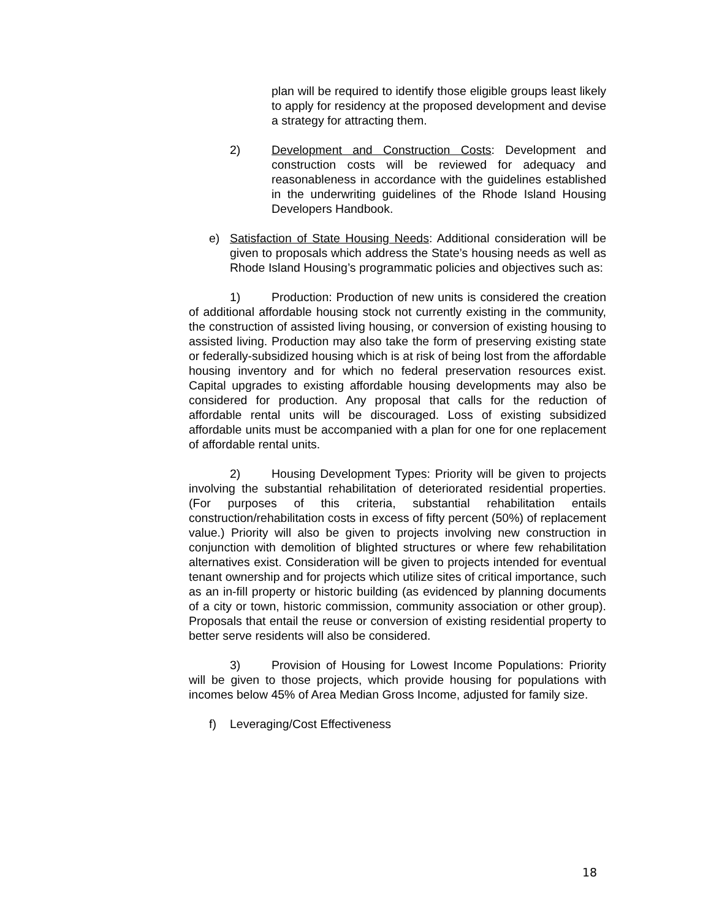plan will be required to identify those eligible groups least likely to apply for residency at the proposed development and devise a strategy for attracting them.
2) Development and Construction Costs: Development and construction costs will be reviewed for adequacy and reasonableness in accordance with the guidelines established in the underwriting guidelines of the Rhode Island Housing Developers Handbook.
e) Satisfaction of State Housing Needs: Additional consideration will be given to proposals which address the State’s housing needs as well as Rhode Island Housing’s programmatic policies and objectives such as:
1) Production: Production of new units is considered the creation of additional affordable housing stock not currently existing in the community, the construction of assisted living housing, or conversion of existing housing to assisted living. Production may also take the form of preserving existing state or federally-subsidized housing which is at risk of being lost from the affordable housing inventory and for which no federal preservation resources exist. Capital upgrades to existing affordable housing developments may also be considered for production. Any proposal that calls for the reduction of affordable rental units will be discouraged. Loss of existing subsidized affordable units must be accompanied with a plan for one for one replacement of affordable rental units.
2) Housing Development Types: Priority will be given to projects involving the substantial rehabilitation of deteriorated residential properties. (For purposes of this criteria, substantial rehabilitation entails construction/rehabilitation costs in excess of fifty percent (50%) of replacement value.) Priority will also be given to projects involving new construction in conjunction with demolition of blighted structures or where few rehabilitation alternatives exist. Consideration will be given to projects intended for eventual tenant ownership and for projects which utilize sites of critical importance, such as an in-fill property or historic building (as evidenced by planning documents of a city or town, historic commission, community association or other group). Proposals that entail the reuse or conversion of existing residential property to better serve residents will also be considered.
3) Provision of Housing for Lowest Income Populations: Priority will be given to those projects, which provide housing for populations with incomes below 45% of Area Median Gross Income, adjusted for family size.
f) Leveraging/Cost Effectiveness
18